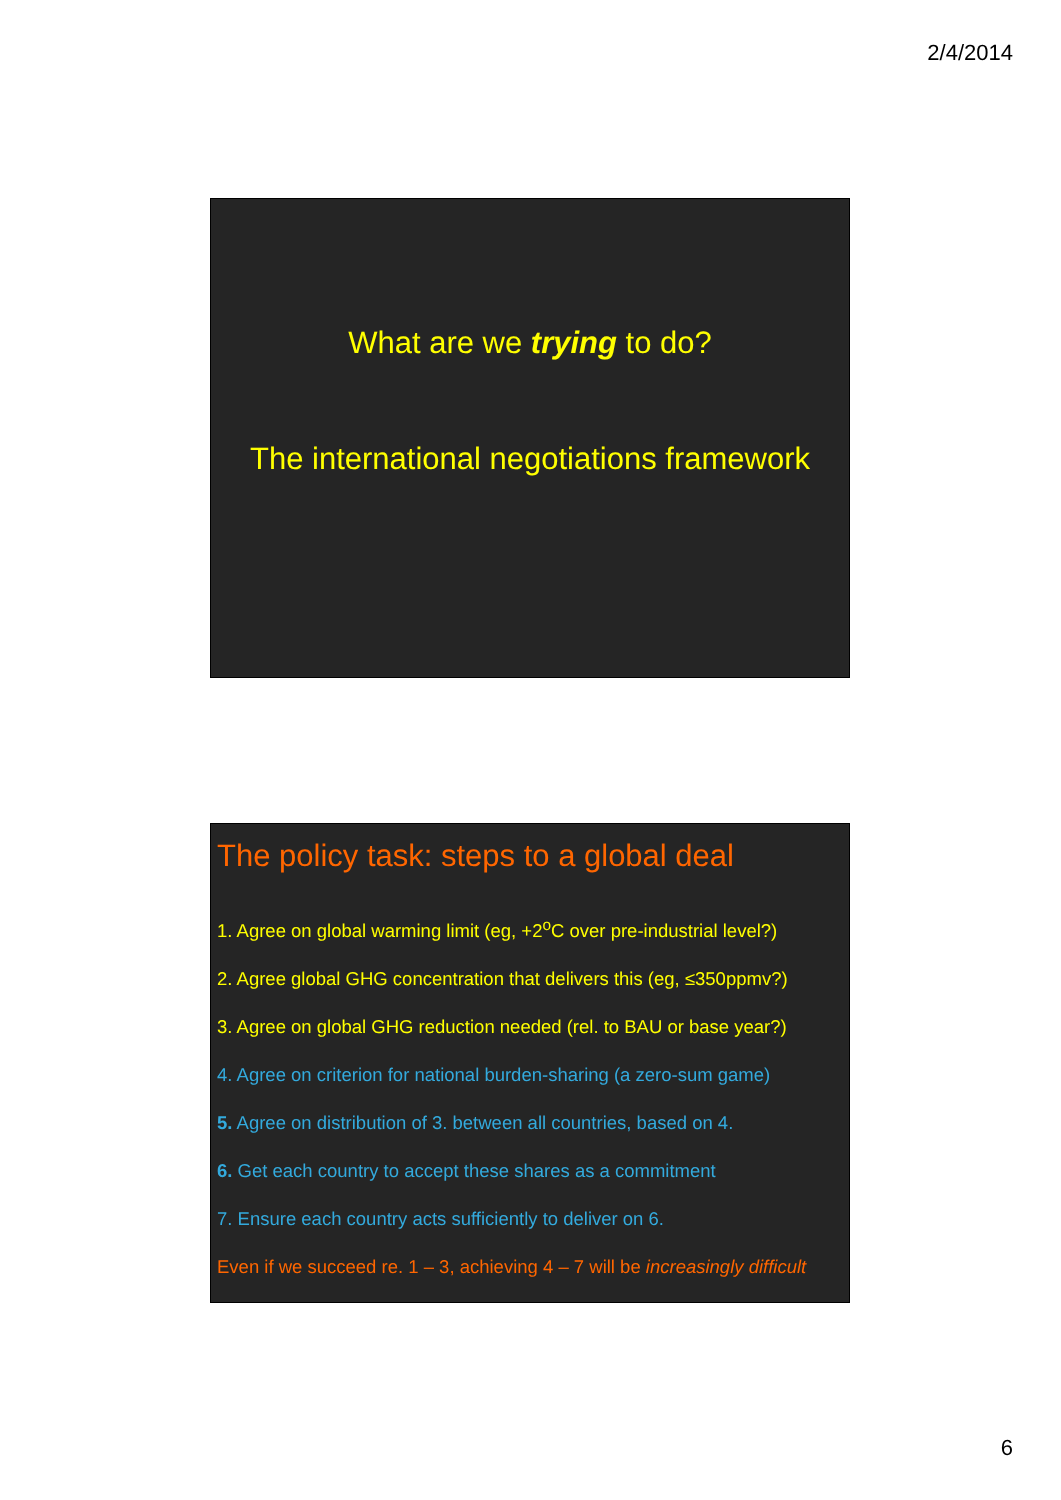2/4/2014
What are we trying to do?
The international negotiations framework
The policy task: steps to a global deal
1. Agree on global warming limit (eg, +2<sup>o</sup>C over pre-industrial level?)
2. Agree global GHG concentration that delivers this (eg, ≤350ppmv?)
3. Agree on global GHG reduction needed (rel. to BAU or base year?)
4. Agree on criterion for national burden-sharing (a zero-sum game)
5. Agree on distribution of 3. between all countries, based on 4.
6. Get each country to accept these shares as a commitment
7. Ensure each country acts sufficiently to deliver on 6.
Even if we succeed re. 1 – 3, achieving 4 – 7 will be increasingly difficult
6